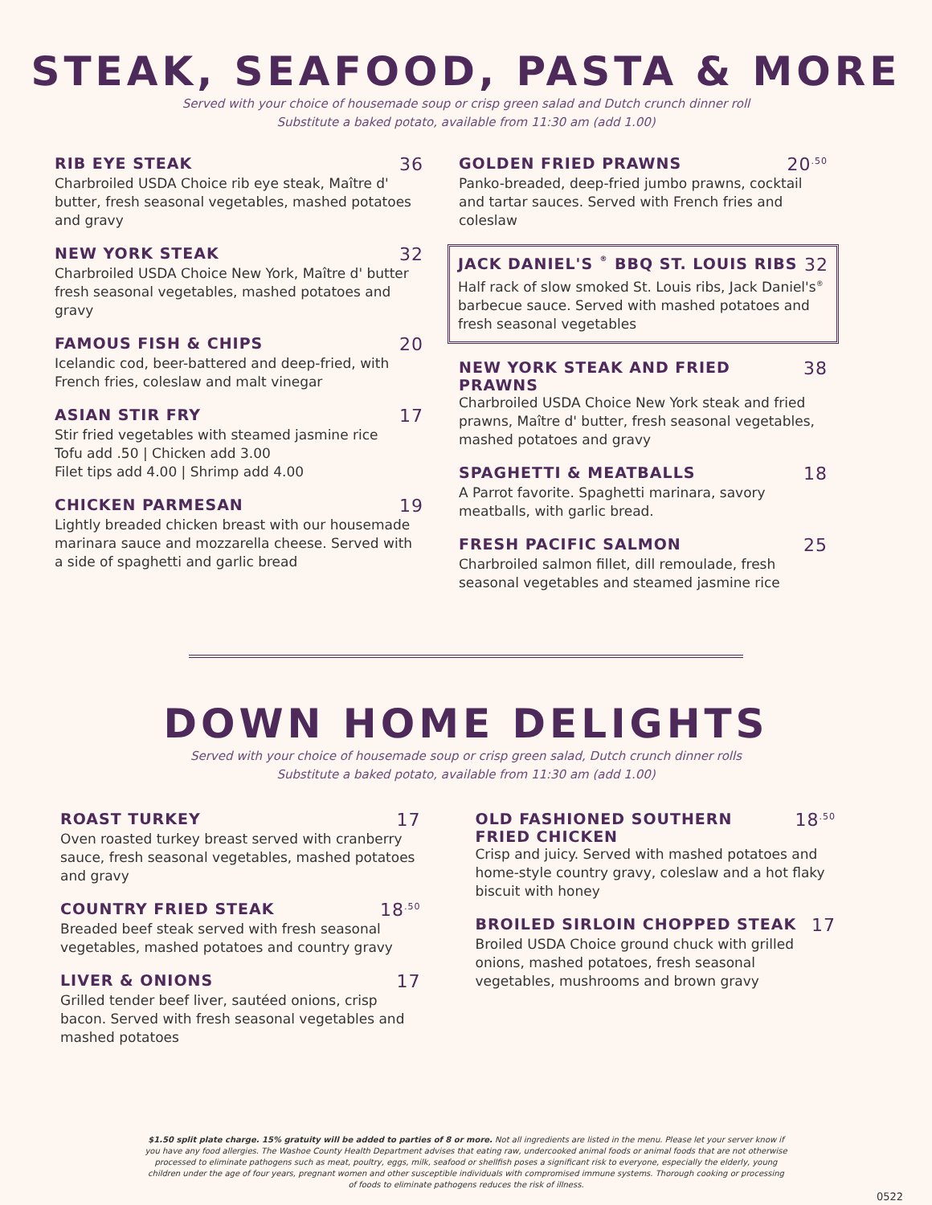STEAK, SEAFOOD, PASTA & MORE
Served with your choice of housemade soup or crisp green salad and Dutch crunch dinner roll
Substitute a baked potato, available from 11:30 am (add 1.00)
RIB EYE STEAK 36
Charbroiled USDA Choice rib eye steak, Maître d' butter, fresh seasonal vegetables, mashed potatoes and gravy
NEW YORK STEAK 32
Charbroiled USDA Choice New York, Maître d' butter fresh seasonal vegetables, mashed potatoes and gravy
FAMOUS FISH & CHIPS 20
Icelandic cod, beer-battered and deep-fried, with French fries, coleslaw and malt vinegar
ASIAN STIR FRY 17
Stir fried vegetables with steamed jasmine rice
Tofu add .50 | Chicken add 3.00
Filet tips add 4.00 | Shrimp add 4.00
CHICKEN PARMESAN 19
Lightly breaded chicken breast with our housemade marinara sauce and mozzarella cheese. Served with a side of spaghetti and garlic bread
GOLDEN FRIED PRAWNS 20<sup>.50</sup>
Panko-breaded, deep-fried jumbo prawns, cocktail and tartar sauces. Served with French fries and coleslaw
JACK DANIEL'S<sup>®</sup> BBQ ST. LOUIS RIBS 32
Half rack of slow smoked St. Louis ribs, Jack Daniel's<sup>®</sup> barbecue sauce. Served with mashed potatoes and fresh seasonal vegetables
NEW YORK STEAK AND FRIED PRAWNS 38
Charbroiled USDA Choice New York steak and fried prawns, Maître d' butter, fresh seasonal vegetables, mashed potatoes and gravy
SPAGHETTI & MEATBALLS 18
A Parrot favorite. Spaghetti marinara, savory meatballs, with garlic bread.
FRESH PACIFIC SALMON 25
Charbroiled salmon fillet, dill remoulade, fresh seasonal vegetables and steamed jasmine rice
DOWN HOME DELIGHTS
Served with your choice of housemade soup or crisp green salad, Dutch crunch dinner rolls
Substitute a baked potato, available from 11:30 am (add 1.00)
ROAST TURKEY 17
Oven roasted turkey breast served with cranberry sauce, fresh seasonal vegetables, mashed potatoes and gravy
COUNTRY FRIED STEAK 18<sup>.50</sup>
Breaded beef steak served with fresh seasonal vegetables, mashed potatoes and country gravy
LIVER & ONIONS 17
Grilled tender beef liver, sautéed onions, crisp bacon. Served with fresh seasonal vegetables and mashed potatoes
OLD FASHIONED SOUTHERN
FRIED CHICKEN 18<sup>.50</sup>
Crisp and juicy. Served with mashed potatoes and home-style country gravy, coleslaw and a hot flaky biscuit with honey
BROILED SIRLOIN CHOPPED STEAK 17
Broiled USDA Choice ground chuck with grilled onions, mashed potatoes, fresh seasonal vegetables, mushrooms and brown gravy
$1.50 split plate charge. 15% gratuity will be added to parties of 8 or more. Not all ingredients are listed in the menu. Please let your server know if you have any food allergies. The Washoe County Health Department advises that eating raw, undercooked animal foods or animal foods that are not otherwise processed to eliminate pathogens such as meat, poultry, eggs, milk, seafood or shellfish poses a significant risk to everyone, especially the elderly, young children under the age of four years, pregnant women and other susceptible individuals with compromised immune systems. Thorough cooking or processing of foods to eliminate pathogens reduces the risk of illness.
0522